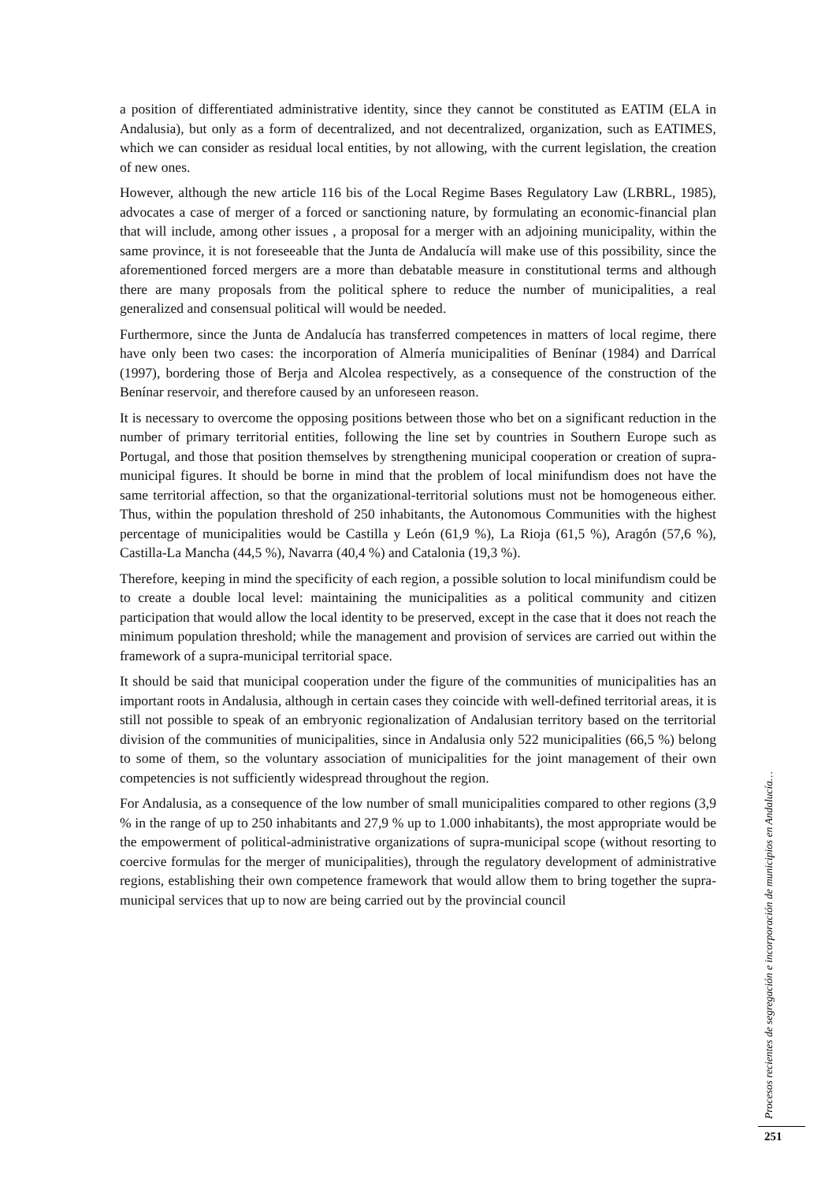a position of differentiated administrative identity, since they cannot be constituted as EATIM (ELA in Andalusia), but only as a form of decentralized, and not decentralized, organization, such as EATIMES, which we can consider as residual local entities, by not allowing, with the current legislation, the creation of new ones.
However, although the new article 116 bis of the Local Regime Bases Regulatory Law (LRBRL, 1985), advocates a case of merger of a forced or sanctioning nature, by formulating an economic-financial plan that will include, among other issues , a proposal for a merger with an adjoining municipality, within the same province, it is not foreseeable that the Junta de Andalucía will make use of this possibility, since the aforementioned forced mergers are a more than debatable measure in constitutional terms and although there are many proposals from the political sphere to reduce the number of municipalities, a real generalized and consensual political will would be needed.
Furthermore, since the Junta de Andalucía has transferred competences in matters of local regime, there have only been two cases: the incorporation of Almería municipalities of Benínar (1984) and Darrícal (1997), bordering those of Berja and Alcolea respectively, as a consequence of the construction of the Benínar reservoir, and therefore caused by an unforeseen reason.
It is necessary to overcome the opposing positions between those who bet on a significant reduction in the number of primary territorial entities, following the line set by countries in Southern Europe such as Portugal, and those that position themselves by strengthening municipal cooperation or creation of supra-municipal figures. It should be borne in mind that the problem of local minifundism does not have the same territorial affection, so that the organizational-territorial solutions must not be homogeneous either. Thus, within the population threshold of 250 inhabitants, the Autonomous Communities with the highest percentage of municipalities would be Castilla y León (61,9 %), La Rioja (61,5 %), Aragón (57,6 %), Castilla-La Mancha (44,5 %), Navarra (40,4 %) and Catalonia (19,3 %).
Therefore, keeping in mind the specificity of each region, a possible solution to local minifundism could be to create a double local level: maintaining the municipalities as a political community and citizen participation that would allow the local identity to be preserved, except in the case that it does not reach the minimum population threshold; while the management and provision of services are carried out within the framework of a supra-municipal territorial space.
It should be said that municipal cooperation under the figure of the communities of municipalities has an important roots in Andalusia, although in certain cases they coincide with well-defined territorial areas, it is still not possible to speak of an embryonic regionalization of Andalusian territory based on the territorial division of the communities of municipalities, since in Andalusia only 522 municipalities (66,5 %) belong to some of them, so the voluntary association of municipalities for the joint management of their own competencies is not sufficiently widespread throughout the region.
For Andalusia, as a consequence of the low number of small municipalities compared to other regions (3,9 % in the range of up to 250 inhabitants and 27,9 % up to 1.000 inhabitants), the most appropriate would be the empowerment of political-administrative organizations of supra-municipal scope (without resorting to coercive formulas for the merger of municipalities), through the regulatory development of administrative regions, establishing their own competence framework that would allow them to bring together the supra-municipal services that up to now are being carried out by the provincial council
Procesos recientes de segregación e incorporación de municipios en Andalucía…
251